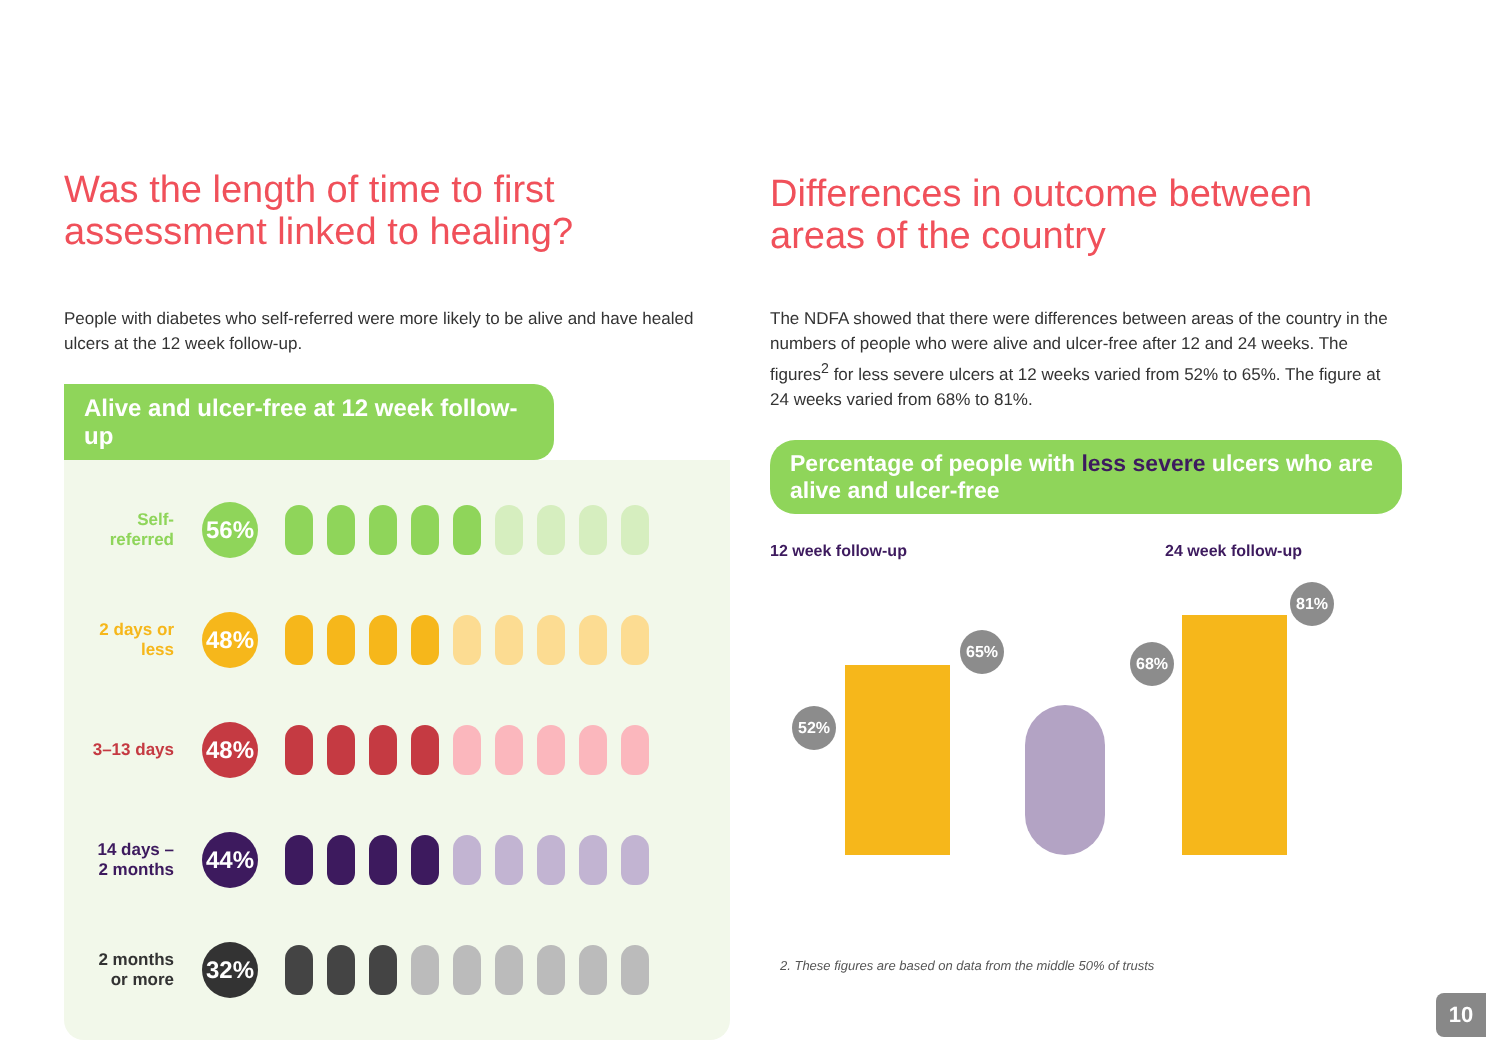Was the length of time to first assessment linked to healing?
People with diabetes who self-referred were more likely to be alive and have healed ulcers at the 12 week follow-up.
Alive and ulcer-free at 12 week follow-up
Self-referred
56%
2 days or less
48%
3–13 days
48%
14 days – 2 months
44%
2 months or more
32%
Differences in outcome between areas of the country
The NDFA showed that there were differences between areas of the country in the numbers of people who were alive and ulcer-free after 12 and 24 weeks. The figures<sup>2</sup> for less severe ulcers at 12 weeks varied from 52% to 65%. The figure at 24 weeks varied from 68% to 81%.
Percentage of people with less severe ulcers who are alive and ulcer-free
12 week follow-up 24 week follow-up
52%
65%
68%
81%
2. These figures are based on data from the middle 50% of trusts
10